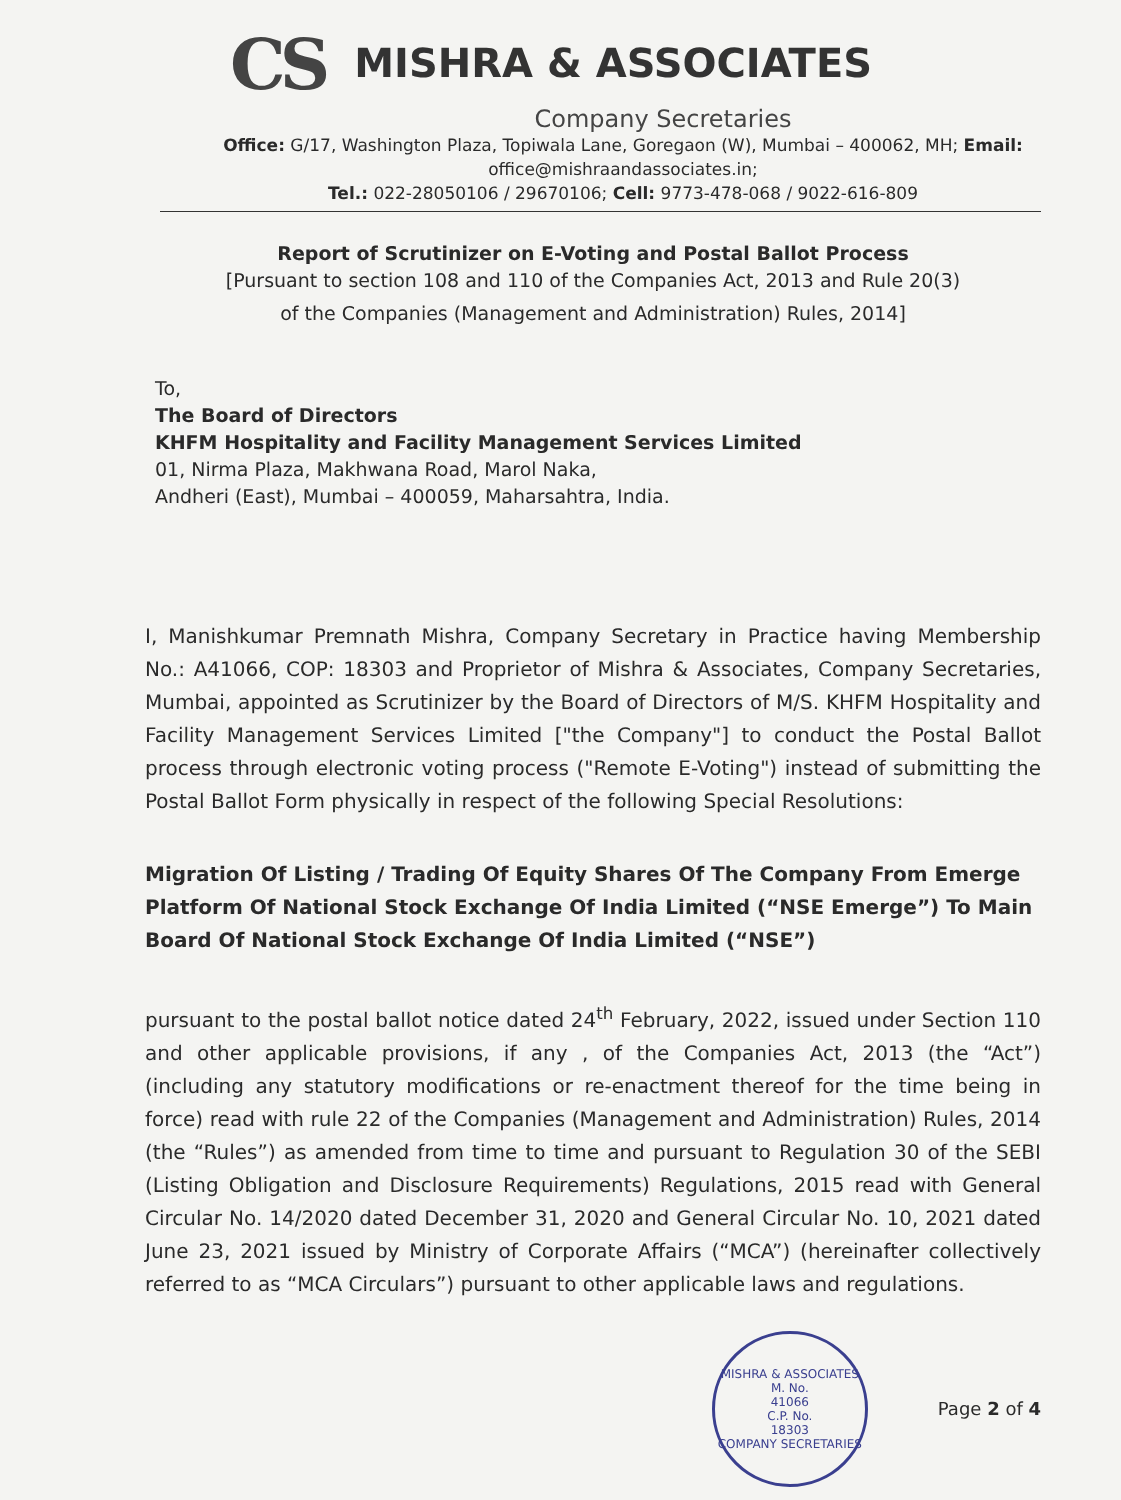CS
MISHRA & ASSOCIATES
Company Secretaries
Office: G/17, Washington Plaza, Topiwala Lane, Goregaon (W), Mumbai – 400062, MH; Email: office@mishraandassociates.in;
Tel.: 022-28050106 / 29670106; Cell: 9773-478-068 / 9022-616-809
Report of Scrutinizer on E-Voting and Postal Ballot Process
[Pursuant to section 108 and 110 of the Companies Act, 2013 and Rule 20(3)
of the Companies (Management and Administration) Rules, 2014]
To,
The Board of Directors
KHFM Hospitality and Facility Management Services Limited
01, Nirma Plaza, Makhwana Road, Marol Naka,
Andheri (East), Mumbai – 400059, Maharsahtra, India.
I, Manishkumar Premnath Mishra, Company Secretary in Practice having Membership No.: A41066, COP: 18303 and Proprietor of Mishra & Associates, Company Secretaries, Mumbai, appointed as Scrutinizer by the Board of Directors of M/S. KHFM Hospitality and Facility Management Services Limited ["the Company"] to conduct the Postal Ballot process through electronic voting process ("Remote E-Voting") instead of submitting the Postal Ballot Form physically in respect of the following Special Resolutions:
Migration Of Listing / Trading Of Equity Shares Of The Company From Emerge Platform Of National Stock Exchange Of India Limited (“NSE Emerge”) To Main Board Of National Stock Exchange Of India Limited (“NSE”)
pursuant to the postal ballot notice dated 24<sup>th</sup> February, 2022, issued under Section 110 and other applicable provisions, if any , of the Companies Act, 2013 (the “Act”) (including any statutory modifications or re-enactment thereof for the time being in force) read with rule 22 of the Companies (Management and Administration) Rules, 2014 (the “Rules”) as amended from time to time and pursuant to Regulation 30 of the SEBI (Listing Obligation and Disclosure Requirements) Regulations, 2015 read with General Circular No. 14/2020 dated December 31, 2020 and General Circular No. 10, 2021 dated June 23, 2021 issued by Ministry of Corporate Affairs (“MCA”) (hereinafter collectively referred to as “MCA Circulars”) pursuant to other applicable laws and regulations.
MISHRA & ASSOCIATES
M. No.
41066
C.P. No.
18303
COMPANY SECRETARIES
Page 2 of 4